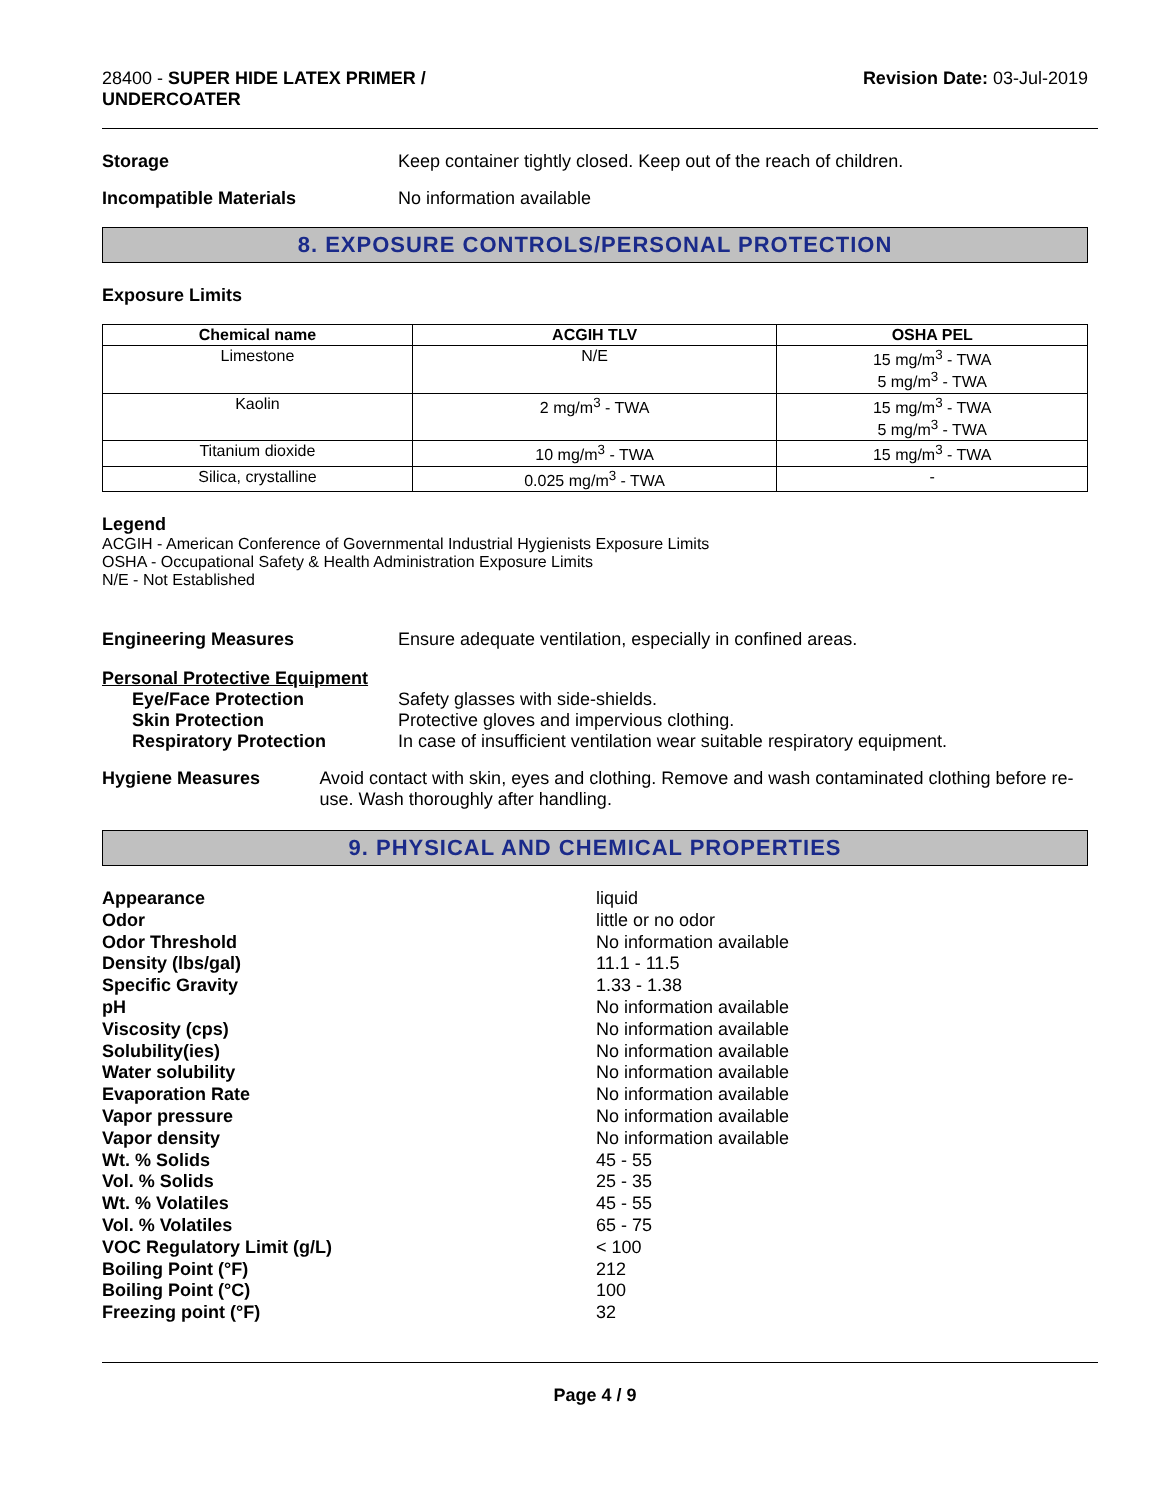28400 - SUPER HIDE LATEX PRIMER /
UNDERCOATER
Revision Date: 03-Jul-2019
Storage Keep container tightly closed. Keep out of the reach of children.
Incompatible Materials No information available
8. EXPOSURE CONTROLS/PERSONAL PROTECTION
Exposure Limits
| Chemical name | ACGIH TLV | OSHA PEL |
| --- | --- | --- |
| Limestone | N/E | 15 mg/m<sup>3</sup> - TWA 5 mg/m<sup>3</sup> - TWA |
| Kaolin | 2 mg/m<sup>3</sup> - TWA | 15 mg/m<sup>3</sup> - TWA 5 mg/m<sup>3</sup> - TWA |
| Titanium dioxide | 10 mg/m<sup>3</sup> - TWA | 15 mg/m<sup>3</sup> - TWA |
| Silica, crystalline | 0.025 mg/m<sup>3</sup> - TWA | - |
Legend
ACGIH - American Conference of Governmental Industrial Hygienists Exposure Limits
OSHA - Occupational Safety & Health Administration Exposure Limits
N/E - Not Established
Engineering Measures Ensure adequate ventilation, especially in confined areas.
Personal Protective Equipment
Eye/Face Protection Safety glasses with side-shields.
Skin Protection Protective gloves and impervious clothing.
Respiratory Protection In case of insufficient ventilation wear suitable respiratory equipment.
Hygiene Measures Avoid contact with skin, eyes and clothing. Remove and wash contaminated clothing before re-use. Wash thoroughly after handling.
9. PHYSICAL AND CHEMICAL PROPERTIES
Appearance liquid
Odor little or no odor
Odor Threshold No information available
Density (lbs/gal) 11.1 - 11.5
Specific Gravity 1.33 - 1.38
pH No information available
Viscosity (cps) No information available
Solubility(ies) No information available
Water solubility No information available
Evaporation Rate No information available
Vapor pressure No information available
Vapor density No information available
Wt. % Solids 45 - 55
Vol. % Solids 25 - 35
Wt. % Volatiles 45 - 55
Vol. % Volatiles 65 - 75
VOC Regulatory Limit (g/L) < 100
Boiling Point (°F) 212
Boiling Point (°C) 100
Freezing point (°F) 32
Page 4 / 9